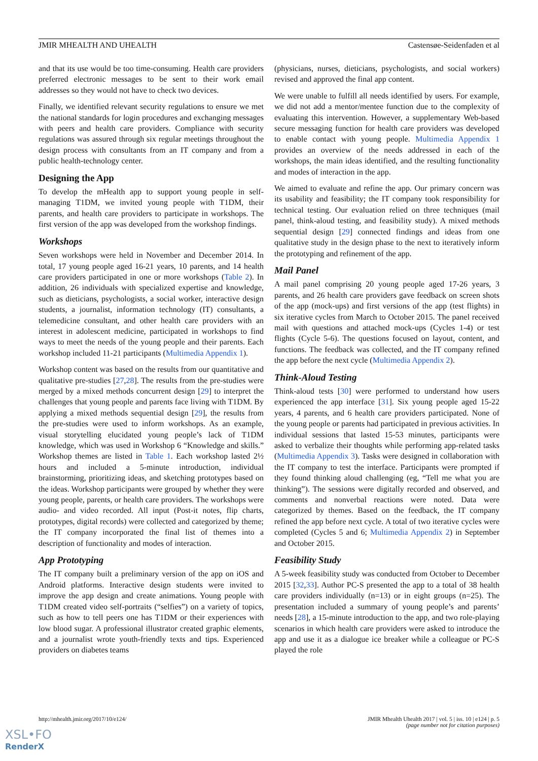JMIR MHEALTH AND UHEALTH Castensøe-Seidenfaden et al
and that its use would be too time-consuming. Health care providers preferred electronic messages to be sent to their work email addresses so they would not have to check two devices.
Finally, we identified relevant security regulations to ensure we met the national standards for login procedures and exchanging messages with peers and health care providers. Compliance with security regulations was assured through six regular meetings throughout the design process with consultants from an IT company and from a public health-technology center.
Designing the App
To develop the mHealth app to support young people in self-managing T1DM, we invited young people with T1DM, their parents, and health care providers to participate in workshops. The first version of the app was developed from the workshop findings.
Workshops
Seven workshops were held in November and December 2014. In total, 17 young people aged 16-21 years, 10 parents, and 14 health care providers participated in one or more workshops (Table 2). In addition, 26 individuals with specialized expertise and knowledge, such as dieticians, psychologists, a social worker, interactive design students, a journalist, information technology (IT) consultants, a telemedicine consultant, and other health care providers with an interest in adolescent medicine, participated in workshops to find ways to meet the needs of the young people and their parents. Each workshop included 11-21 participants (Multimedia Appendix 1).
Workshop content was based on the results from our quantitative and qualitative pre-studies [27,28]. The results from the pre-studies were merged by a mixed methods concurrent design [29] to interpret the challenges that young people and parents face living with T1DM. By applying a mixed methods sequential design [29], the results from the pre-studies were used to inform workshops. As an example, visual storytelling elucidated young people’s lack of T1DM knowledge, which was used in Workshop 6 “Knowledge and skills.” Workshop themes are listed in Table 1. Each workshop lasted 2½ hours and included a 5-minute introduction, individual brainstorming, prioritizing ideas, and sketching prototypes based on the ideas. Workshop participants were grouped by whether they were young people, parents, or health care providers. The workshops were audio- and video recorded. All input (Post-it notes, flip charts, prototypes, digital records) were collected and categorized by theme; the IT company incorporated the final list of themes into a description of functionality and modes of interaction.
App Prototyping
The IT company built a preliminary version of the app on iOS and Android platforms. Interactive design students were invited to improve the app design and create animations. Young people with T1DM created video self-portraits (“selfies”) on a variety of topics, such as how to tell peers one has T1DM or their experiences with low blood sugar. A professional illustrator created graphic elements, and a journalist wrote youth-friendly texts and tips. Experienced providers on diabetes teams
(physicians, nurses, dieticians, psychologists, and social workers) revised and approved the final app content.
We were unable to fulfill all needs identified by users. For example, we did not add a mentor/mentee function due to the complexity of evaluating this intervention. However, a supplementary Web-based secure messaging function for health care providers was developed to enable contact with young people. Multimedia Appendix 1 provides an overview of the needs addressed in each of the workshops, the main ideas identified, and the resulting functionality and modes of interaction in the app.
We aimed to evaluate and refine the app. Our primary concern was its usability and feasibility; the IT company took responsibility for technical testing. Our evaluation relied on three techniques (mail panel, think-aloud testing, and feasibility study). A mixed methods sequential design [29] connected findings and ideas from one qualitative study in the design phase to the next to iteratively inform the prototyping and refinement of the app.
Mail Panel
A mail panel comprising 20 young people aged 17-26 years, 3 parents, and 26 health care providers gave feedback on screen shots of the app (mock-ups) and first versions of the app (test flights) in six iterative cycles from March to October 2015. The panel received mail with questions and attached mock-ups (Cycles 1-4) or test flights (Cycle 5-6). The questions focused on layout, content, and functions. The feedback was collected, and the IT company refined the app before the next cycle (Multimedia Appendix 2).
Think-Aloud Testing
Think-aloud tests [30] were performed to understand how users experienced the app interface [31]. Six young people aged 15-22 years, 4 parents, and 6 health care providers participated. None of the young people or parents had participated in previous activities. In individual sessions that lasted 15-53 minutes, participants were asked to verbalize their thoughts while performing app-related tasks (Multimedia Appendix 3). Tasks were designed in collaboration with the IT company to test the interface. Participants were prompted if they found thinking aloud challenging (eg, “Tell me what you are thinking”). The sessions were digitally recorded and observed, and comments and nonverbal reactions were noted. Data were categorized by themes. Based on the feedback, the IT company refined the app before next cycle. A total of two iterative cycles were completed (Cycles 5 and 6; Multimedia Appendix 2) in September and October 2015.
Feasibility Study
A 5-week feasibility study was conducted from October to December 2015 [32,33]. Author PC-S presented the app to a total of 38 health care providers individually (n=13) or in eight groups (n=25). The presentation included a summary of young people’s and parents’ needs [28], a 15-minute introduction to the app, and two role-playing scenarios in which health care providers were asked to introduce the app and use it as a dialogue ice breaker while a colleague or PC-S played the role
http://mhealth.jmir.org/2017/10/e124/ JMIR Mhealth Uhealth 2017 | vol. 5 | iss. 10 | e124 | p. 5
(page number not for citation purposes)
XSL•FO
RenderX